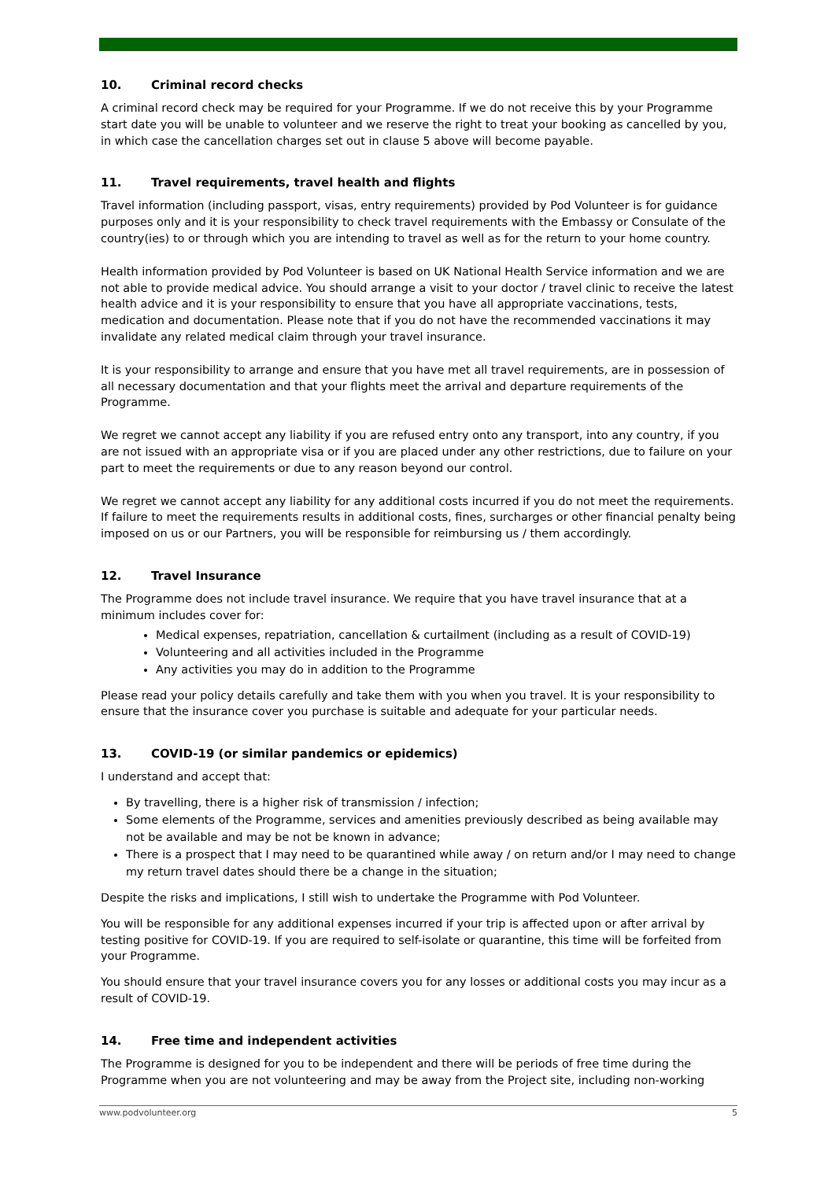10. Criminal record checks
A criminal record check may be required for your Programme. If we do not receive this by your Programme start date you will be unable to volunteer and we reserve the right to treat your booking as cancelled by you, in which case the cancellation charges set out in clause 5 above will become payable.
11. Travel requirements, travel health and flights
Travel information (including passport, visas, entry requirements) provided by Pod Volunteer is for guidance purposes only and it is your responsibility to check travel requirements with the Embassy or Consulate of the country(ies) to or through which you are intending to travel as well as for the return to your home country.
Health information provided by Pod Volunteer is based on UK National Health Service information and we are not able to provide medical advice. You should arrange a visit to your doctor / travel clinic to receive the latest health advice and it is your responsibility to ensure that you have all appropriate vaccinations, tests, medication and documentation. Please note that if you do not have the recommended vaccinations it may invalidate any related medical claim through your travel insurance.
It is your responsibility to arrange and ensure that you have met all travel requirements, are in possession of all necessary documentation and that your flights meet the arrival and departure requirements of the Programme.
We regret we cannot accept any liability if you are refused entry onto any transport, into any country, if you are not issued with an appropriate visa or if you are placed under any other restrictions, due to failure on your part to meet the requirements or due to any reason beyond our control.
We regret we cannot accept any liability for any additional costs incurred if you do not meet the requirements. If failure to meet the requirements results in additional costs, fines, surcharges or other financial penalty being imposed on us or our Partners, you will be responsible for reimbursing us / them accordingly.
12. Travel Insurance
The Programme does not include travel insurance. We require that you have travel insurance that at a minimum includes cover for:
Medical expenses, repatriation, cancellation & curtailment (including as a result of COVID-19)
Volunteering and all activities included in the Programme
Any activities you may do in addition to the Programme
Please read your policy details carefully and take them with you when you travel. It is your responsibility to ensure that the insurance cover you purchase is suitable and adequate for your particular needs.
13. COVID-19 (or similar pandemics or epidemics)
I understand and accept that:
By travelling, there is a higher risk of transmission / infection;
Some elements of the Programme, services and amenities previously described as being available may not be available and may be not be known in advance;
There is a prospect that I may need to be quarantined while away / on return and/or I may need to change my return travel dates should there be a change in the situation;
Despite the risks and implications, I still wish to undertake the Programme with Pod Volunteer.
You will be responsible for any additional expenses incurred if your trip is affected upon or after arrival by testing positive for COVID-19. If you are required to self-isolate or quarantine, this time will be forfeited from your Programme.
You should ensure that your travel insurance covers you for any losses or additional costs you may incur as a result of COVID-19.
14. Free time and independent activities
The Programme is designed for you to be independent and there will be periods of free time during the Programme when you are not volunteering and may be away from the Project site, including non-working
www.podvolunteer.org 5